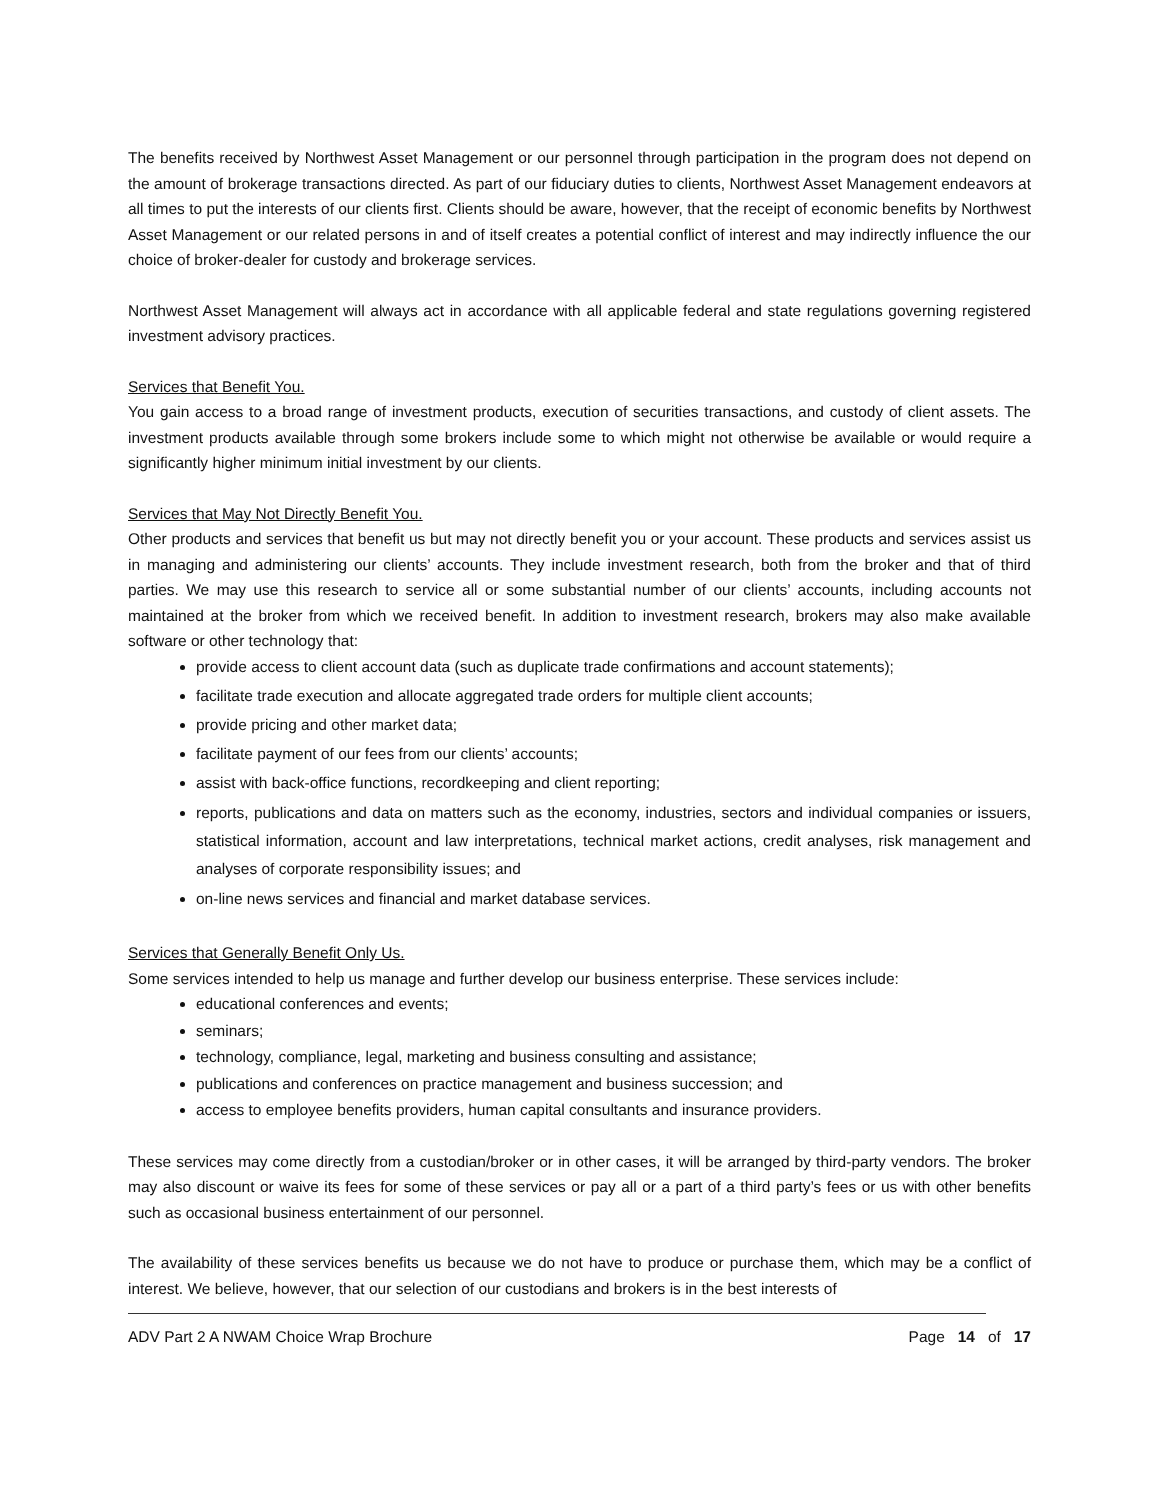The benefits received by Northwest Asset Management or our personnel through participation in the program does not depend on the amount of brokerage transactions directed. As part of our fiduciary duties to clients, Northwest Asset Management endeavors at all times to put the interests of our clients first. Clients should be aware, however, that the receipt of economic benefits by Northwest Asset Management or our related persons in and of itself creates a potential conflict of interest and may indirectly influence the our choice of broker-dealer for custody and brokerage services.
Northwest Asset Management will always act in accordance with all applicable federal and state regulations governing registered investment advisory practices.
Services that Benefit You.
You gain access to a broad range of investment products, execution of securities transactions, and custody of client assets. The investment products available through some brokers include some to which might not otherwise be available or would require a significantly higher minimum initial investment by our clients.
Services that May Not Directly Benefit You.
Other products and services that benefit us but may not directly benefit you or your account. These products and services assist us in managing and administering our clients’ accounts. They include investment research, both from the broker and that of third parties. We may use this research to service all or some substantial number of our clients’ accounts, including accounts not maintained at the broker from which we received benefit. In addition to investment research, brokers may also make available software or other technology that:
provide access to client account data (such as duplicate trade confirmations and account statements);
facilitate trade execution and allocate aggregated trade orders for multiple client accounts;
provide pricing and other market data;
facilitate payment of our fees from our clients’ accounts;
assist with back-office functions, recordkeeping and client reporting;
reports, publications and data on matters such as the economy, industries, sectors and individual companies or issuers, statistical information, account and law interpretations, technical market actions, credit analyses, risk management and analyses of corporate responsibility issues; and
on-line news services and financial and market database services.
Services that Generally Benefit Only Us.
Some services intended to help us manage and further develop our business enterprise. These services include:
educational conferences and events;
seminars;
technology, compliance, legal, marketing and business consulting and assistance;
publications and conferences on practice management and business succession; and
access to employee benefits providers, human capital consultants and insurance providers.
These services may come directly from a custodian/broker or in other cases, it will be arranged by third-party vendors. The broker may also discount or waive its fees for some of these services or pay all or a part of a third party’s fees or us with other benefits such as occasional business entertainment of our personnel.
The availability of these services benefits us because we do not have to produce or purchase them, which may be a conflict of interest. We believe, however, that our selection of our custodians and brokers is in the best interests of
ADV Part 2 A NWAM Choice Wrap Brochure Page 14 of 17